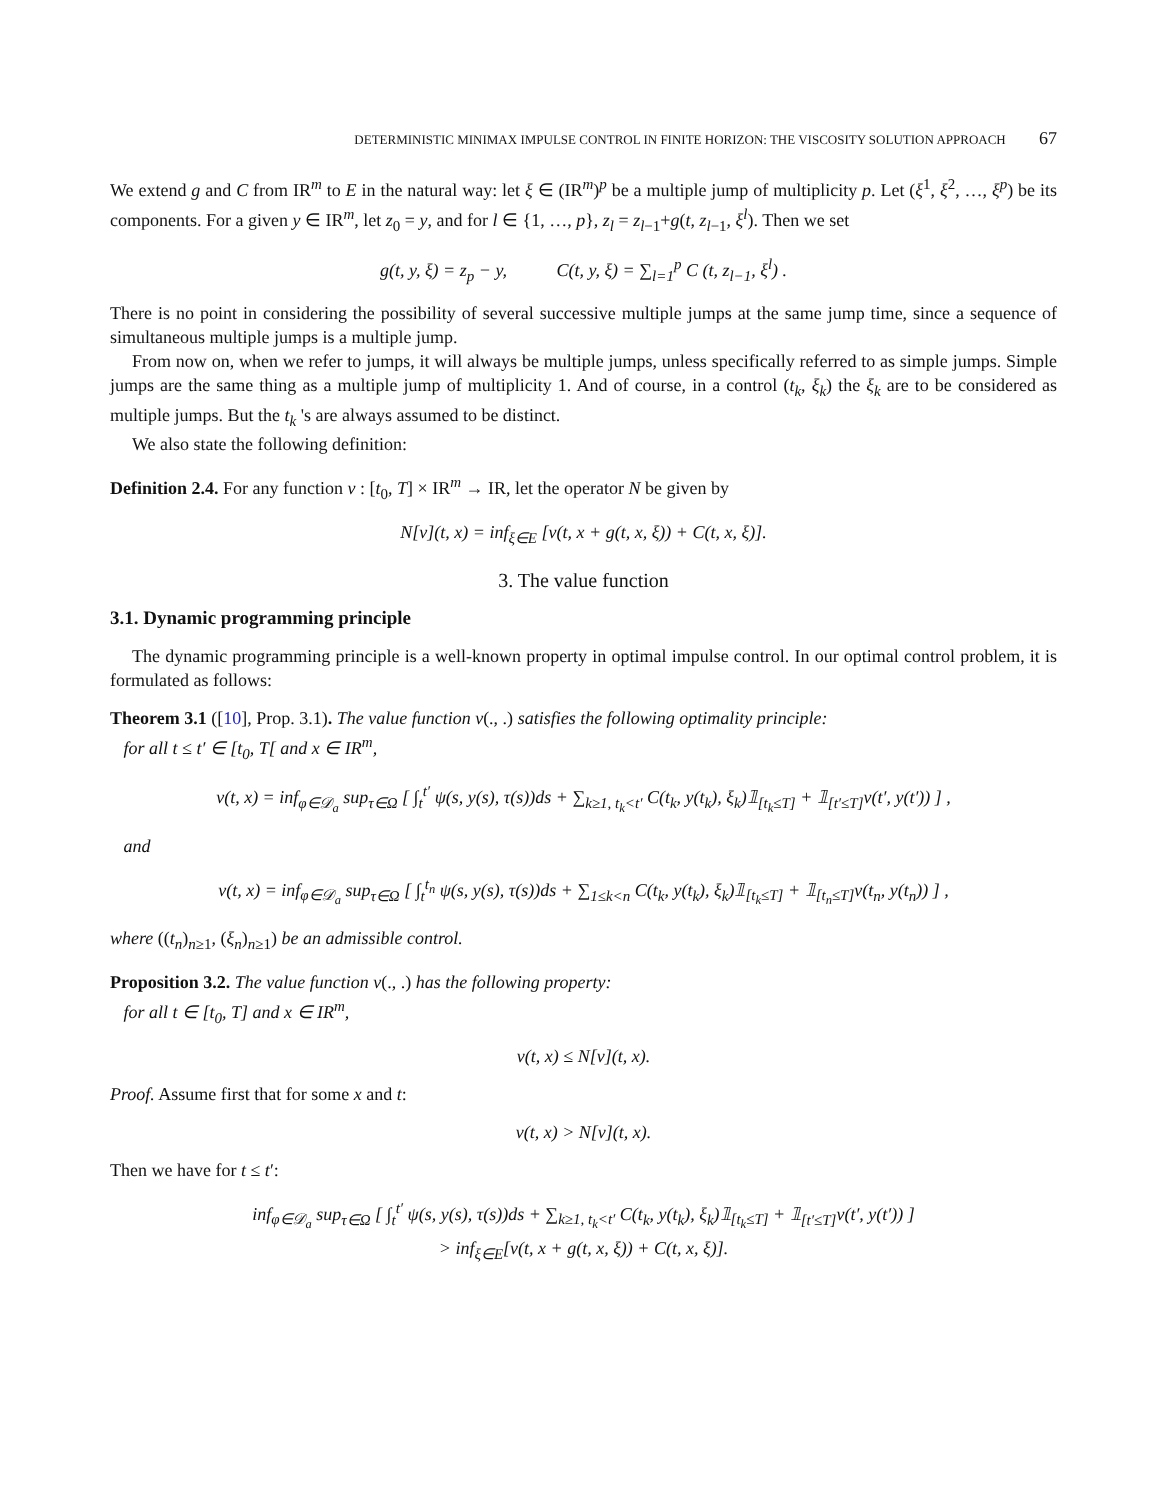DETERMINISTIC MINIMAX IMPULSE CONTROL IN FINITE HORIZON: THE VISCOSITY SOLUTION APPROACH 67
We extend g and C from IR<sup>m</sup> to E in the natural way: let ξ ∈ (IR<sup>m</sup>)<sup>p</sup> be a multiple jump of multiplicity p. Let (ξ<sup>1</sup>, ξ<sup>2</sup>, …, ξ<sup>p</sup>) be its components. For a given y ∈ IR<sup>m</sup>, let z<sub>0</sub> = y, and for l ∈ {1, …, p}, z<sub>l</sub> = z<sub>l−1</sub>+g(t, z<sub>l−1</sub>, ξ<sup>l</sup>). Then we set
g(t, y, ξ) = z<sub>p</sub> − y, C(t, y, ξ) = ∑<sub>l=1</sub><sup>p</sup> C (t, z<sub>l−1</sub>, ξ<sup>l</sup>) .
There is no point in considering the possibility of several successive multiple jumps at the same jump time, since a sequence of simultaneous multiple jumps is a multiple jump.
From now on, when we refer to jumps, it will always be multiple jumps, unless specifically referred to as simple jumps. Simple jumps are the same thing as a multiple jump of multiplicity 1. And of course, in a control (t<sub>k</sub>, ξ<sub>k</sub>) the ξ<sub>k</sub> are to be considered as multiple jumps. But the t<sub>k</sub> 's are always assumed to be distinct.
We also state the following definition:
Definition 2.4. For any function v : [t<sub>0</sub>, T] × IR<sup>m</sup> → IR, let the operator N be given by
N[v](t, x) = inf<sub>ξ∈E</sub> [v(t, x + g(t, x, ξ)) + C(t, x, ξ)].
3. The value function
3.1. Dynamic programming principle
The dynamic programming principle is a well-known property in optimal impulse control. In our optimal control problem, it is formulated as follows:
Theorem 3.1 ([10], Prop. 3.1). The value function v(., .) satisfies the following optimality principle:
for all t ≤ t′ ∈ [t<sub>0</sub>, T[ and x ∈ IR<sup>m</sup>,
v(t, x) = inf<sub>φ∈𝒟<sub>a</sub></sub> sup<sub>τ∈Ω</sub> [ ∫<sub>t</sub><sup>t′</sup> ψ(s, y(s), τ(s))ds + ∑<sub>k≥1, t<sub>k</sub><t′</sub> C(t<sub>k</sub>, y(t<sub>k</sub>), ξ<sub>k</sub>)𝟙<sub>[t<sub>k</sub>≤T]</sub> + 𝟙<sub>[t′≤T]</sub>v(t′, y(t′)) ] ,
and
v(t, x) = inf<sub>φ∈𝒟<sub>a</sub></sub> sup<sub>τ∈Ω</sub> [ ∫<sub>t</sub><sup>t<sub>n</sub></sup> ψ(s, y(s), τ(s))ds + ∑<sub>1≤k<n</sub> C(t<sub>k</sub>, y(t<sub>k</sub>), ξ<sub>k</sub>)𝟙<sub>[t<sub>k</sub>≤T]</sub> + 𝟙<sub>[t<sub>n</sub>≤T]</sub>v(t<sub>n</sub>, y(t<sub>n</sub>)) ] ,
where ((t<sub>n</sub>)<sub>n≥1</sub>, (ξ<sub>n</sub>)<sub>n≥1</sub>) be an admissible control.
Proposition 3.2. The value function v(., .) has the following property:
for all t ∈ [t<sub>0</sub>, T] and x ∈ IR<sup>m</sup>,
v(t, x) ≤ N[v](t, x).
Proof. Assume first that for some x and t:
v(t, x) > N[v](t, x).
Then we have for t ≤ t′:
inf<sub>φ∈𝒟<sub>a</sub></sub> sup<sub>τ∈Ω</sub> [ ∫<sub>t</sub><sup>t′</sup> ψ(s, y(s), τ(s))ds + ∑<sub>k≥1, t<sub>k</sub><t′</sub> C(t<sub>k</sub>, y(t<sub>k</sub>), ξ<sub>k</sub>)𝟙<sub>[t<sub>k</sub>≤T]</sub> + 𝟙<sub>[t′≤T]</sub>v(t′, y(t′)) ]
> inf<sub>ξ∈E</sub>[v(t, x + g(t, x, ξ)) + C(t, x, ξ)].